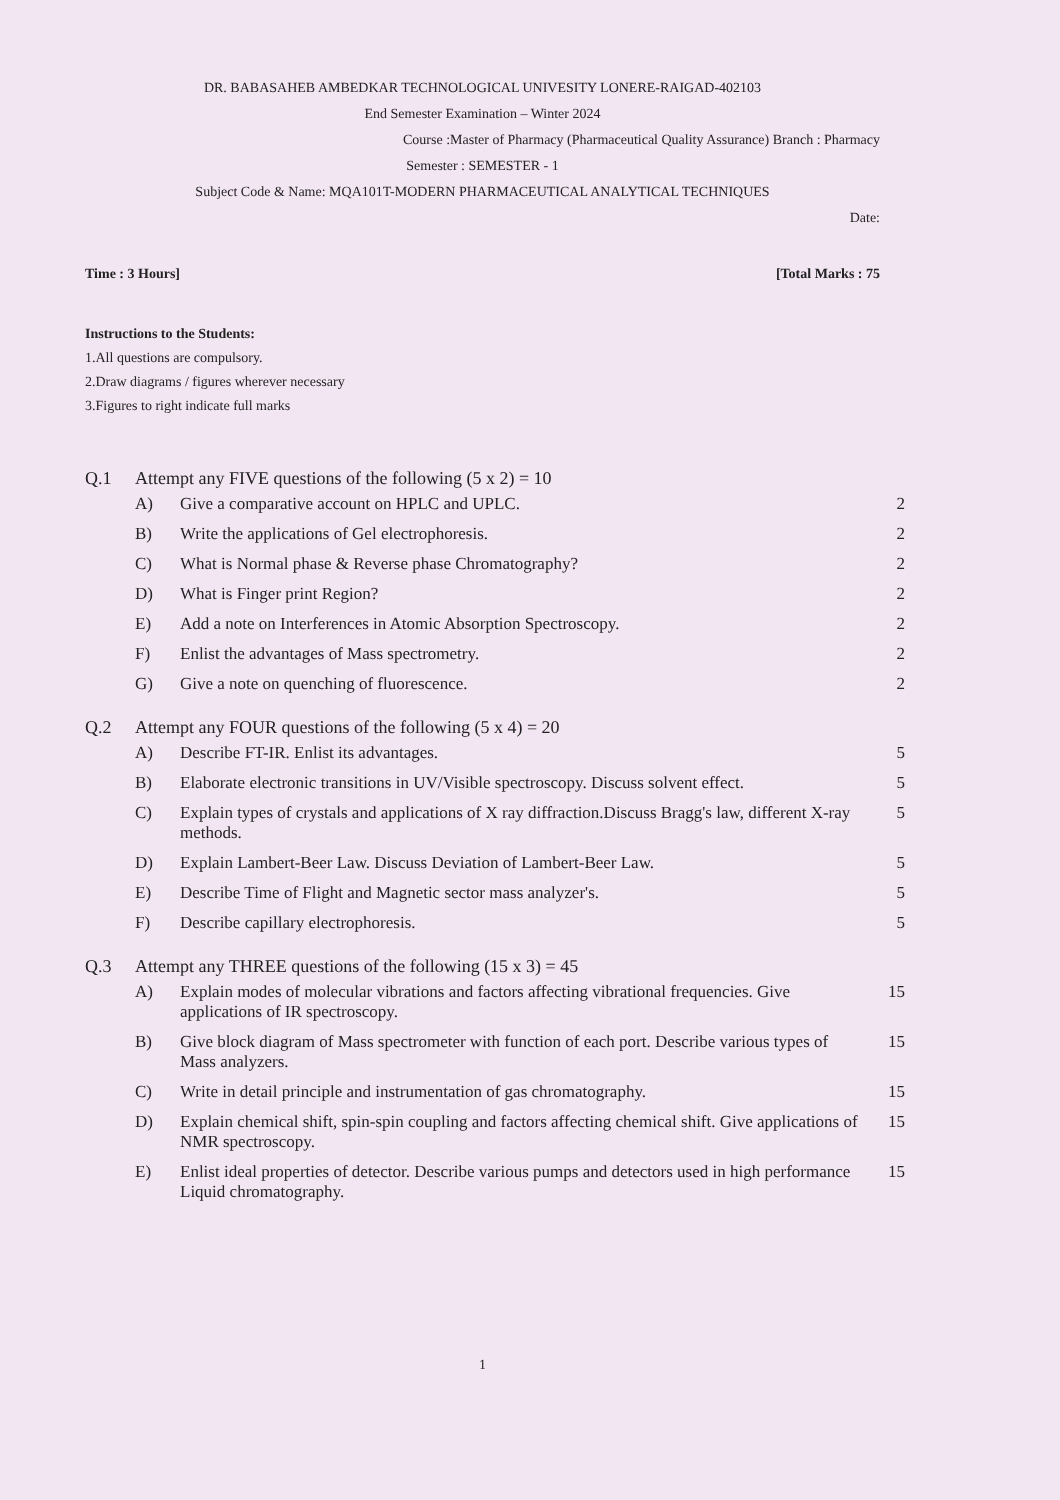DR. BABASAHEB AMBEDKAR TECHNOLOGICAL UNIVESITY LONERE-RAIGAD-402103
End Semester Examination – Winter 2024
Course :Master of Pharmacy (Pharmaceutical Quality Assurance) Branch : Pharmacy
Semester : SEMESTER - 1
Subject Code & Name: MQA101T-MODERN PHARMACEUTICAL ANALYTICAL TECHNIQUES
Date:
Time : 3 Hours] [Total Marks : 75
Instructions to the Students:
1.All questions are compulsory.
2.Draw diagrams / figures wherever necessary
3.Figures to right indicate full marks
Q.1 Attempt any FIVE questions of the following (5 x 2) = 10
| A) | Give a comparative account on HPLC and UPLC. | 2 |
| B) | Write the applications of Gel electrophoresis. | 2 |
| C) | What is Normal phase & Reverse phase Chromatography? | 2 |
| D) | What is Finger print Region? | 2 |
| E) | Add a note on Interferences in Atomic Absorption Spectroscopy. | 2 |
| F) | Enlist the advantages of Mass spectrometry. | 2 |
| G) | Give a note on quenching of fluorescence. | 2 |
Q.2 Attempt any FOUR questions of the following (5 x 4) = 20
| A) | Describe FT-IR. Enlist its advantages. | 5 |
| B) | Elaborate electronic transitions in UV/Visible spectroscopy. Discuss solvent effect. | 5 |
| C) | Explain types of crystals and applications of X ray diffraction.Discuss Bragg's law, different X-ray methods. | 5 |
| D) | Explain Lambert-Beer Law. Discuss Deviation of Lambert-Beer Law. | 5 |
| E) | Describe Time of Flight and Magnetic sector mass analyzer's. | 5 |
| F) | Describe capillary electrophoresis. | 5 |
Q.3 Attempt any THREE questions of the following (15 x 3) = 45
| A) | Explain modes of molecular vibrations and factors affecting vibrational frequencies. Give applications of IR spectroscopy. | 15 |
| B) | Give block diagram of Mass spectrometer with function of each port. Describe various types of Mass analyzers. | 15 |
| C) | Write in detail principle and instrumentation of gas chromatography. | 15 |
| D) | Explain chemical shift, spin-spin coupling and factors affecting chemical shift. Give applications of NMR spectroscopy. | 15 |
| E) | Enlist ideal properties of detector. Describe various pumps and detectors used in high performance Liquid chromatography. | 15 |
1